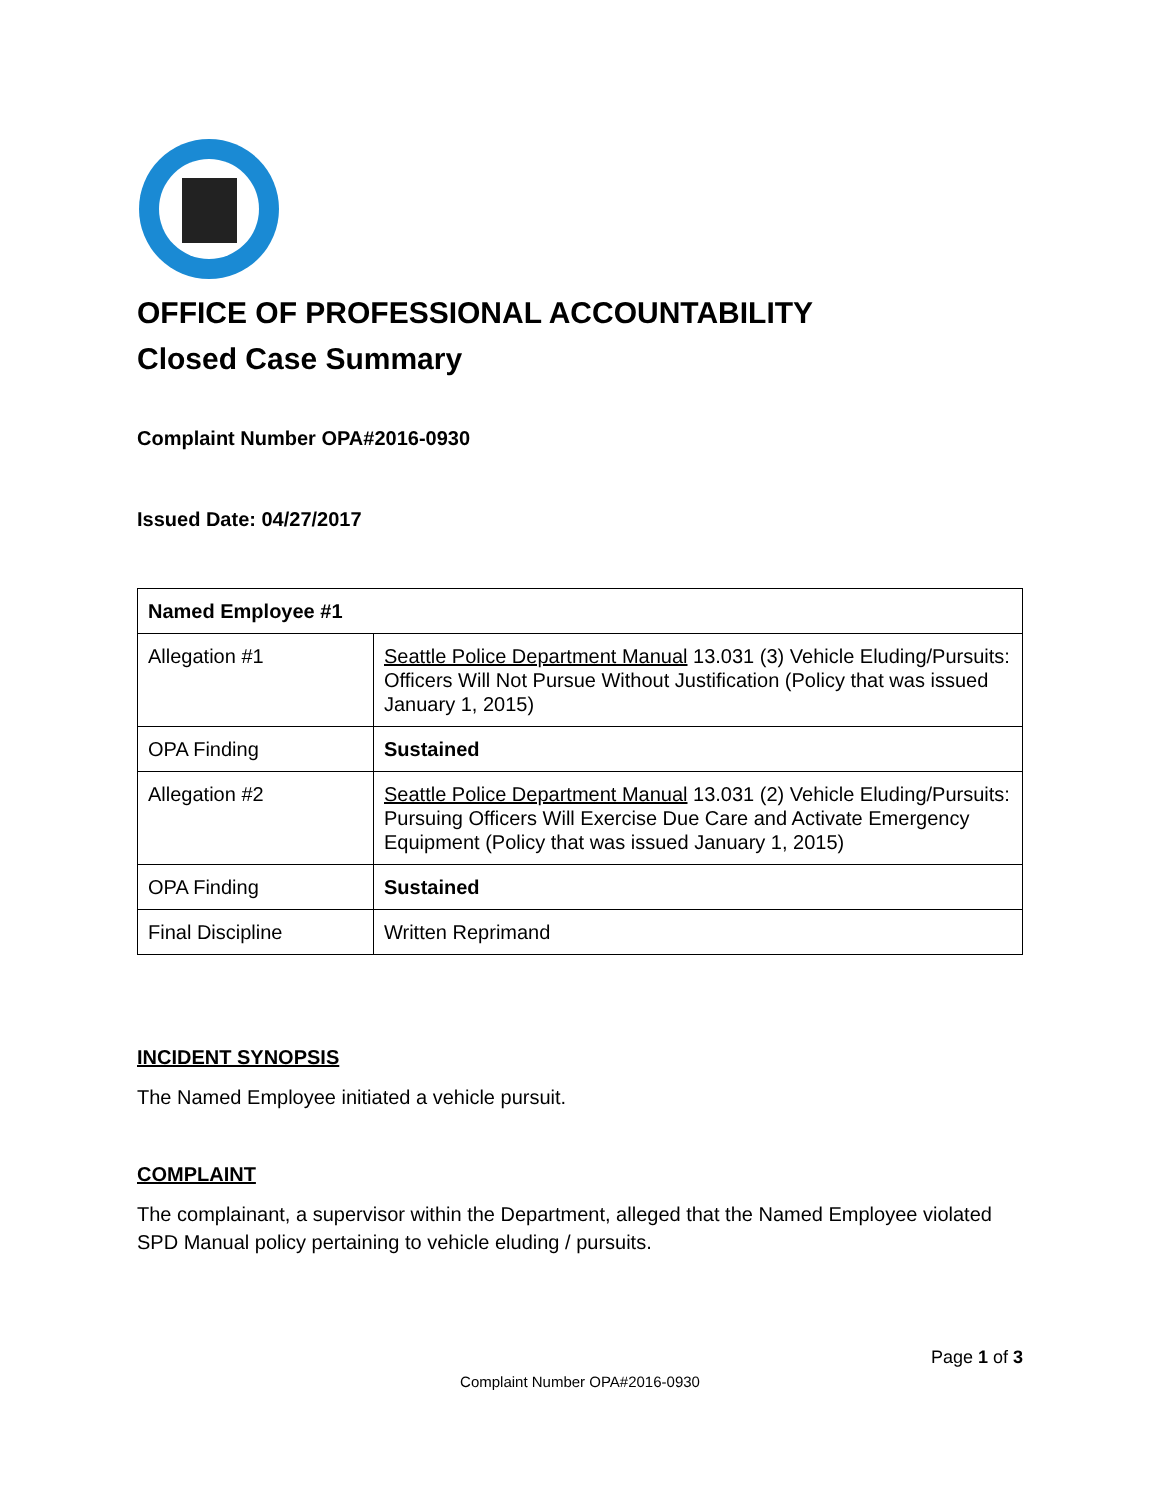OFFICE OF PROFESSIONAL ACCOUNTABILITY
Closed Case Summary
Complaint Number OPA#2016-0930
Issued Date: 04/27/2017
| Named Employee #1 | |
| --- | --- |
| Allegation #1 | Seattle Police Department Manual 13.031 (3) Vehicle Eluding/Pursuits: Officers Will Not Pursue Without Justification (Policy that was issued January 1, 2015) |
| OPA Finding | Sustained |
| Allegation #2 | Seattle Police Department Manual 13.031 (2) Vehicle Eluding/Pursuits: Pursuing Officers Will Exercise Due Care and Activate Emergency Equipment (Policy that was issued January 1, 2015) |
| OPA Finding | Sustained |
| Final Discipline | Written Reprimand |
INCIDENT SYNOPSIS
The Named Employee initiated a vehicle pursuit.
COMPLAINT
The complainant, a supervisor within the Department, alleged that the Named Employee violated SPD Manual policy pertaining to vehicle eluding / pursuits.
Page 1 of 3
Complaint Number OPA#2016-0930